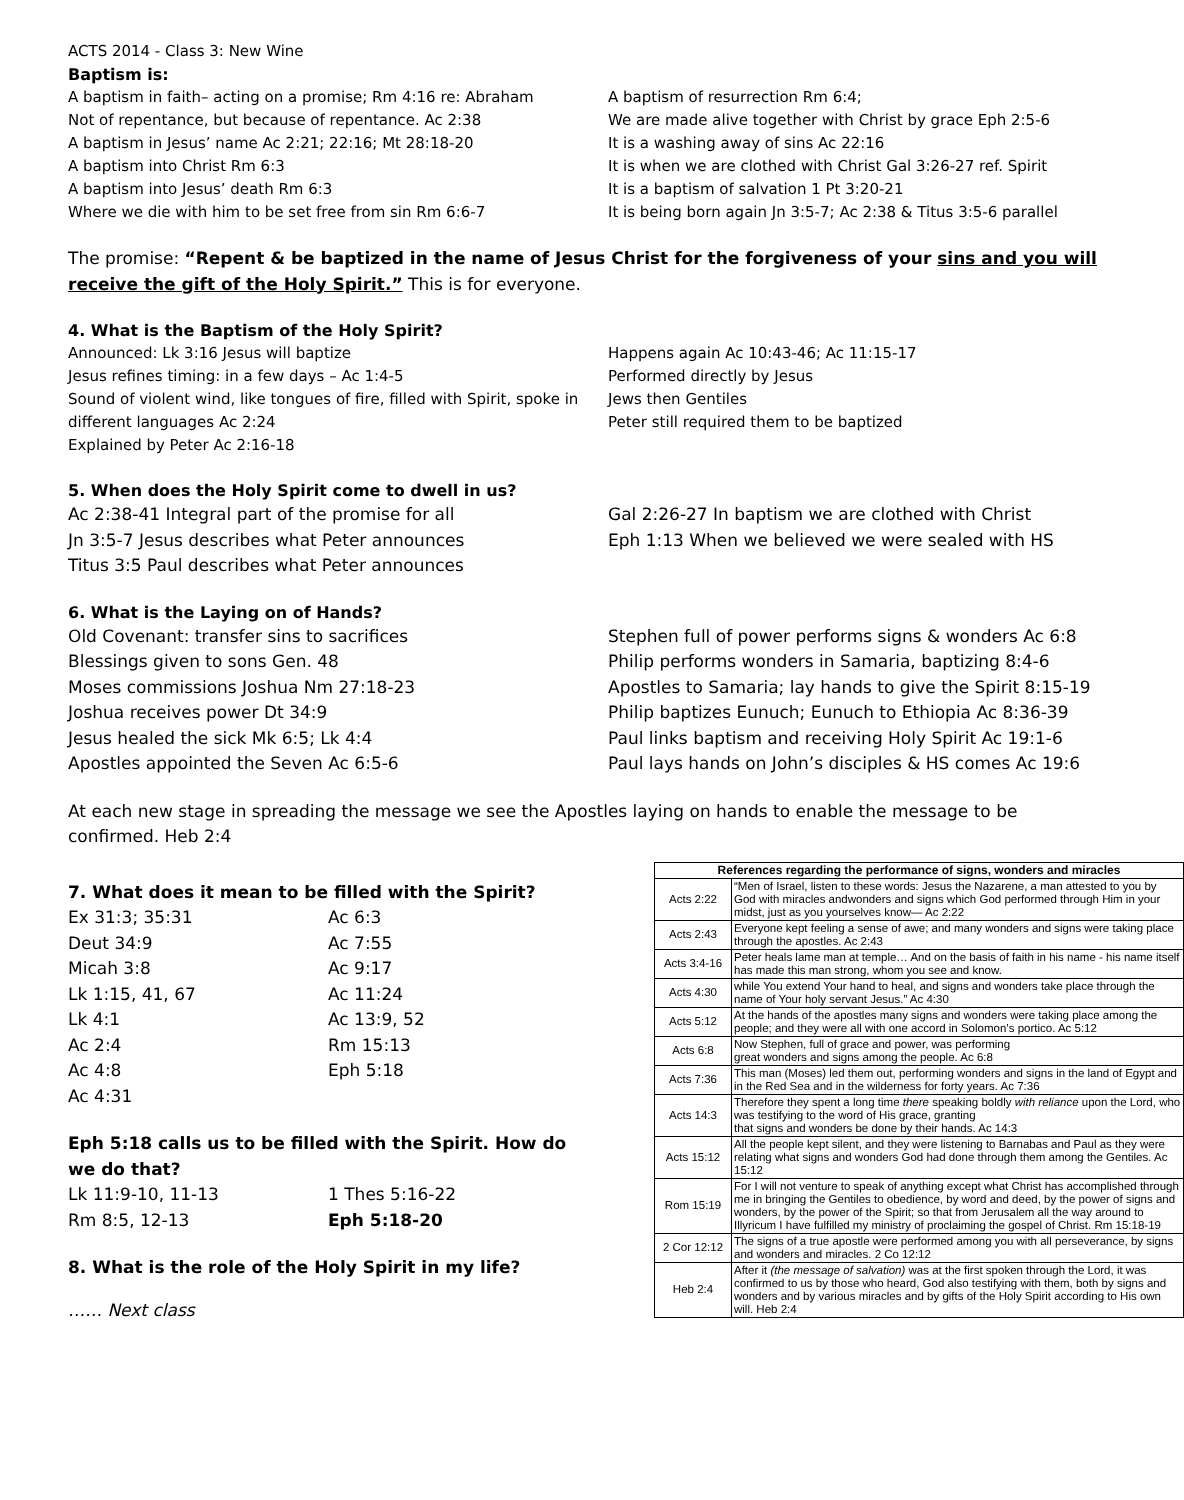ACTS 2014 - Class 3: New Wine
Baptism is:
A baptism in faith– acting on a promise; Rm 4:16 re: Abraham
Not of repentance, but because of repentance. Ac 2:38
A baptism in Jesus’ name Ac 2:21; 22:16; Mt 28:18-20
A baptism into Christ Rm 6:3
A baptism into Jesus’ death Rm 6:3
Where we die with him to be set free from sin Rm 6:6-7
A baptism of resurrection Rm 6:4;
We are made alive together with Christ by grace Eph 2:5-6
It is a washing away of sins Ac 22:16
It is when we are clothed with Christ Gal 3:26-27 ref. Spirit
It is a baptism of salvation 1 Pt 3:20-21
It is being born again Jn 3:5-7; Ac 2:38 & Titus 3:5-6 parallel
The promise: “Repent & be baptized in the name of Jesus Christ for the forgiveness of your sins and you will receive the gift of the Holy Spirit.” This is for everyone.
4. What is the Baptism of the Holy Spirit?
Announced: Lk 3:16 Jesus will baptize
Jesus refines timing: in a few days – Ac 1:4-5
Sound of violent wind, like tongues of fire, filled with Spirit, spoke in different languages Ac 2:24
Explained by Peter Ac 2:16-18
Happens again Ac 10:43-46; Ac 11:15-17
Performed directly by Jesus
Jews then Gentiles
Peter still required them to be baptized
5. When does the Holy Spirit come to dwell in us?
Ac 2:38-41 Integral part of the promise for all
Jn 3:5-7 Jesus describes what Peter announces
Titus 3:5 Paul describes what Peter announces
Gal 2:26-27 In baptism we are clothed with Christ
Eph 1:13 When we believed we were sealed with HS
6. What is the Laying on of Hands?
Old Covenant: transfer sins to sacrifices
Blessings given to sons Gen. 48
Moses commissions Joshua Nm 27:18-23
Joshua receives power Dt 34:9
Jesus healed the sick Mk 6:5; Lk 4:4
Apostles appointed the Seven Ac 6:5-6
Stephen full of power performs signs & wonders Ac 6:8
Philip performs wonders in Samaria, baptizing 8:4-6
Apostles to Samaria; lay hands to give the Spirit 8:15-19
Philip baptizes Eunuch; Eunuch to Ethiopia Ac 8:36-39
Paul links baptism and receiving Holy Spirit Ac 19:1-6
Paul lays hands on John’s disciples & HS comes Ac 19:6
At each new stage in spreading the message we see the Apostles laying on hands to enable the message to be confirmed. Heb 2:4
7. What does it mean to be filled with the Spirit?
Ex 31:3; 35:31
Deut 34:9
Micah 3:8
Lk 1:15, 41, 67
Lk 4:1
Ac 2:4
Ac 4:8
Ac 4:31
Ac 6:3
Ac 7:55
Ac 9:17
Ac 11:24
Ac 13:9, 52
Rm 15:13
Eph 5:18
Eph 5:18 calls us to be filled with the Spirit. How do we do that?
Lk 11:9-10, 11-13
Rm 8:5, 12-13
1 Thes 5:16-22
Eph 5:18-20
8. What is the role of the Holy Spirit in my life?
…… Next class
| References regarding the performance of signs, wonders and miracles | |
| --- | --- |
| Acts 2:22 | “Men of Israel, listen to these words: Jesus the Nazarene, a man attested to you by God with miracles andwonders and signs which God performed through Him in your midst, just as you yourselves know— Ac 2:22 |
| Acts 2:43 | Everyone kept feeling a sense of awe; and many wonders and signs were taking place through the apostles. Ac 2:43 |
| Acts 3:4-16 | Peter heals lame man at temple… And on the basis of faith in his name - his name itself has made this man strong, whom you see and know. |
| Acts 4:30 | while You extend Your hand to heal, and signs and wonders take place through the name of Your holy servant Jesus.” Ac 4:30 |
| Acts 5:12 | At the hands of the apostles many signs and wonders were taking place among the people; and they were all with one accord in Solomon’s portico. Ac 5:12 |
| Acts 6:8 | Now Stephen, full of grace and power, was performing great wonders and signs among the people. Ac 6:8 |
| Acts 7:36 | This man (Moses) led them out, performing wonders and signs in the land of Egypt and in the Red Sea and in the wilderness for forty years. Ac 7:36 |
| Acts 14:3 | Therefore they spent a long time there speaking boldly with reliance upon the Lord, who was testifying to the word of His grace, granting that signs and wonders be done by their hands. Ac 14:3 |
| Acts 15:12 | All the people kept silent, and they were listening to Barnabas and Paul as they were relating what signs and wonders God had done through them among the Gentiles. Ac 15:12 |
| Rom 15:19 | For I will not venture to speak of anything except what Christ has accomplished through me in bringing the Gentiles to obedience, by word and deed, by the power of signs and wonders, by the power of the Spirit; so that from Jerusalem all the way around to Illyricum I have fulfilled my ministry of proclaiming the gospel of Christ. Rm 15:18-19 |
| 2 Cor 12:12 | The signs of a true apostle were performed among you with all perseverance, by signs and wonders and miracles. 2 Co 12:12 |
| Heb 2:4 | After it (the message of salvation) was at the first spoken through the Lord, it was confirmed to us by those who heard, God also testifying with them, both by signs and wonders and by various miracles and by gifts of the Holy Spirit according to His own will. Heb 2:4 |